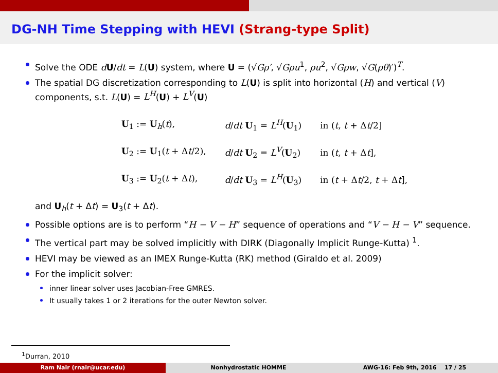DG-NH Time Stepping with HEVI (Strang-type Split)
Solve the ODE dU/dt = L(U) system, where U = (√Gρ′, √Gρu<sup>1</sup>, ρu<sup>2</sup>, √Gρw, √G(ρθ)′)<sup>T</sup>.
The spatial DG discretization corresponding to L(U) is split into horizontal (H) and vertical (V) components, s.t. L(U) = L<sup>H</sup>(U) + L<sup>V</sup>(U)
| U<sub>1</sub> := U<sub>h</sub>( t ), | d / dt U<sub>1</sub> = L<sup>H</sup> ( U<sub>1</sub>) | in ( t , t + Δ t /2] |
| U<sub>2</sub> := U<sub>1</sub>( t + Δ t /2), | d / dt U<sub>2</sub> = L<sup>V</sup> ( U<sub>2</sub>) | in ( t , t + Δ t ], |
| U<sub>3</sub> := U<sub>2</sub>( t + Δ t ), | d / dt U<sub>3</sub> = L<sup>H</sup> ( U<sub>3</sub>) | in ( t + Δ t /2, t + Δ t ], |
and U<sub>h</sub>(t + Δt) = U<sub>3</sub>(t + Δt).
Possible options are is to perform “H − V − H” sequence of operations and “V − H − V” sequence.
The vertical part may be solved implicitly with DIRK (Diagonally Implicit Runge-Kutta) <sup>1</sup>.
HEVI may be viewed as an IMEX Runge-Kutta (RK) method (Giraldo et al. 2009)
For the implicit solver:
inner linear solver uses Jacobian-Free GMRES.
It usually takes 1 or 2 iterations for the outer Newton solver.
<sup>1</sup> Durran, 2010
Ram Nair (rnair@ucar.edu) Nonhydrostatic HOMME AWG-16: Feb 9th, 2016 17 / 25